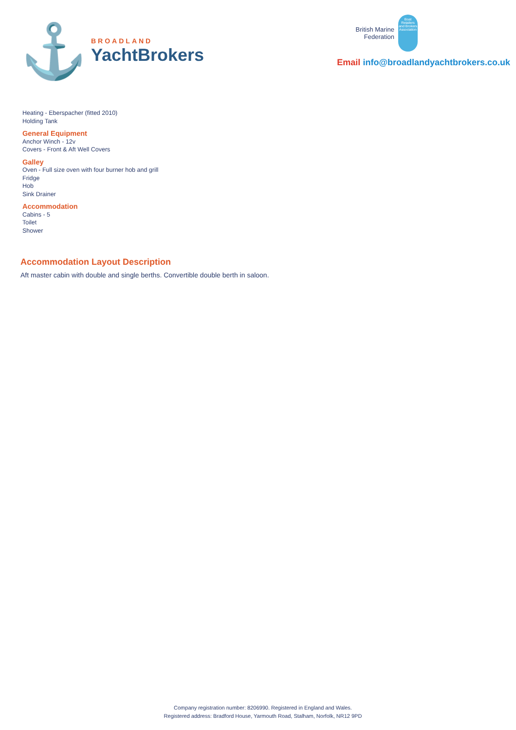⚓
BROADLAND
YachtBrokers
British Marine
Federation
Boat Retailers and Brokers Association
Email info@broadlandyachtbrokers.co.uk
Heating - Eberspacher (fitted 2010)
Holding Tank
General Equipment
Anchor Winch - 12v
Covers - Front & Aft Well Covers
Galley
Oven - Full size oven with four burner hob and grill
Fridge
Hob
Sink Drainer
Accommodation
Cabins - 5
Toilet
Shower
Accommodation Layout Description
Aft master cabin with double and single berths. Convertible double berth in saloon.
Company registration number: 8206990. Registered in England and Wales.
Registered address: Bradford House, Yarmouth Road, Stalham, Norfolk, NR12 9PD